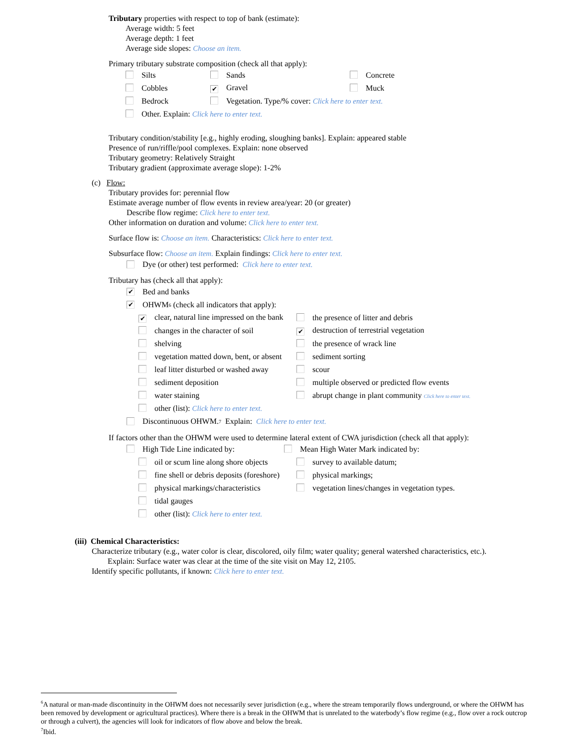Tributary properties with respect to top of bank (estimate):
Average width: 5 feet
Average depth: 1 feet
Average side slopes: Choose an item.
Primary tributary substrate composition (check all that apply):
| Silts | Sands | Concrete |
| Cobbles | ✔ Gravel | Muck |
| Bedrock | Vegetation. Type/% cover: Click here to enter text. | |
| Other. Explain: Click here to enter text. | | |
Tributary condition/stability [e.g., highly eroding, sloughing banks]. Explain: appeared stable
Presence of run/riffle/pool complexes. Explain: none observed
Tributary geometry: Relatively Straight
Tributary gradient (approximate average slope): 1-2%
(c) Flow:
Tributary provides for: perennial flow
Estimate average number of flow events in review area/year: 20 (or greater)
Describe flow regime: Click here to enter text.
Other information on duration and volume: Click here to enter text.
Surface flow is: Choose an item. Characteristics: Click here to enter text.
Subsurface flow: Choose an item. Explain findings: Click here to enter text.
Dye (or other) test performed: Click here to enter text.
Tributary has (check all that apply):
✔ Bed and banks
✔ OHWM<sup>6</sup> (check all indicators that apply):
| ✔ clear, natural line impressed on the bank | the presence of litter and debris |
| changes in the character of soil | ✔ destruction of terrestrial vegetation |
| shelving | the presence of wrack line |
| vegetation matted down, bent, or absent | sediment sorting |
| leaf litter disturbed or washed away | scour |
| sediment deposition | multiple observed or predicted flow events |
| water staining | abrupt change in plant community Click here to enter text. |
| other (list): Click here to enter text. | |
Discontinuous OHWM.<sup>7</sup> Explain: Click here to enter text.
If factors other than the OHWM were used to determine lateral extent of CWA jurisdiction (check all that apply):
| High Tide Line indicated by: | Mean High Water Mark indicated by: |
| oil or scum line along shore objects | survey to available datum; |
| fine shell or debris deposits (foreshore) | physical markings; |
| physical markings/characteristics | vegetation lines/changes in vegetation types. |
| tidal gauges | |
| other (list): Click here to enter text. | |
(iii) Chemical Characteristics:
Characterize tributary (e.g., water color is clear, discolored, oily film; water quality; general watershed characteristics, etc.).
Explain: Surface water was clear at the time of the site visit on May 12, 2105.
Identify specific pollutants, if known: Click here to enter text.
<sup>6</sup> A natural or man-made discontinuity in the OHWM does not necessarily sever jurisdiction (e.g., where the stream temporarily flows underground, or where the OHWM has been removed by development or agricultural practices). Where there is a break in the OHWM that is unrelated to the waterbody’s flow regime (e.g., flow over a rock outcrop or through a culvert), the agencies will look for indicators of flow above and below the break.
<sup>7</sup> Ibid.